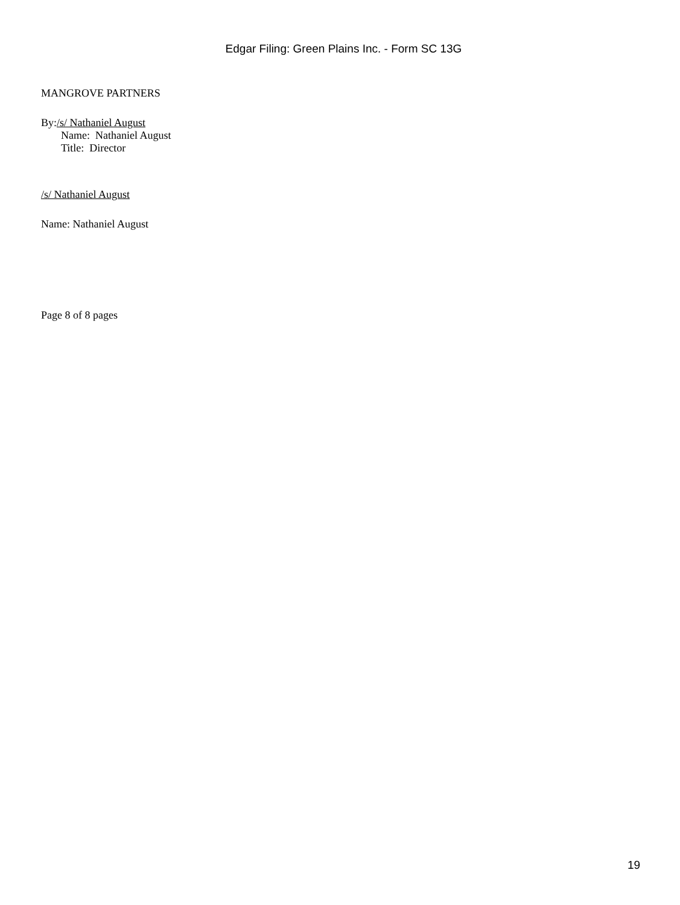Edgar Filing: Green Plains Inc. - Form SC 13G
MANGROVE PARTNERS
By:/s/ Nathaniel August
Name: Nathaniel August
Title: Director
/s/ Nathaniel August
Name: Nathaniel August
Page 8 of 8 pages
19